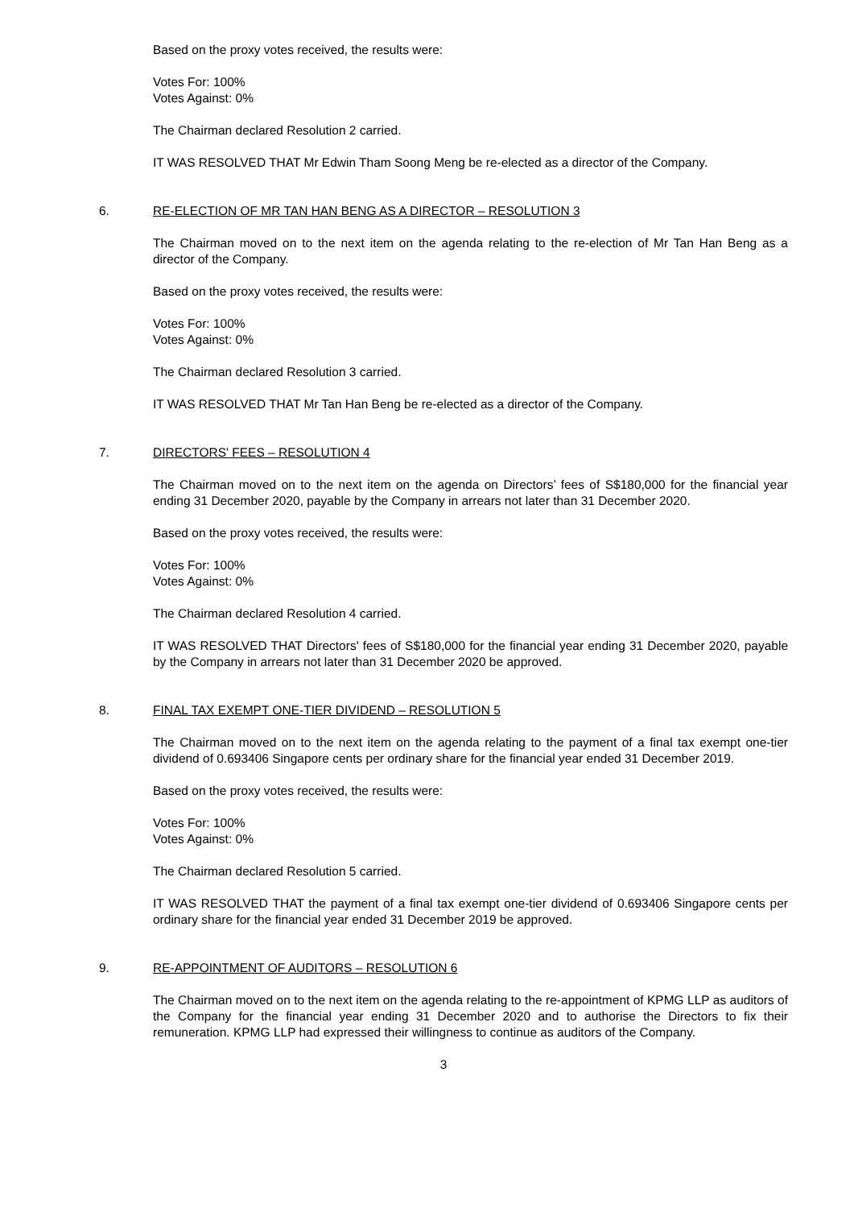Based on the proxy votes received, the results were:
Votes For: 100%
Votes Against: 0%
The Chairman declared Resolution 2 carried.
IT WAS RESOLVED THAT Mr Edwin Tham Soong Meng be re-elected as a director of the Company.
6. RE-ELECTION OF MR TAN HAN BENG AS A DIRECTOR – RESOLUTION 3
The Chairman moved on to the next item on the agenda relating to the re-election of Mr Tan Han Beng as a director of the Company.
Based on the proxy votes received, the results were:
Votes For: 100%
Votes Against: 0%
The Chairman declared Resolution 3 carried.
IT WAS RESOLVED THAT Mr Tan Han Beng be re-elected as a director of the Company.
7. DIRECTORS' FEES – RESOLUTION 4
The Chairman moved on to the next item on the agenda on Directors’ fees of S$180,000 for the financial year ending 31 December 2020, payable by the Company in arrears not later than 31 December 2020.
Based on the proxy votes received, the results were:
Votes For: 100%
Votes Against: 0%
The Chairman declared Resolution 4 carried.
IT WAS RESOLVED THAT Directors' fees of S$180,000 for the financial year ending 31 December 2020, payable by the Company in arrears not later than 31 December 2020 be approved.
8. FINAL TAX EXEMPT ONE-TIER DIVIDEND – RESOLUTION 5
The Chairman moved on to the next item on the agenda relating to the payment of a final tax exempt one-tier dividend of 0.693406 Singapore cents per ordinary share for the financial year ended 31 December 2019.
Based on the proxy votes received, the results were:
Votes For: 100%
Votes Against: 0%
The Chairman declared Resolution 5 carried.
IT WAS RESOLVED THAT the payment of a final tax exempt one-tier dividend of 0.693406 Singapore cents per ordinary share for the financial year ended 31 December 2019 be approved.
9. RE-APPOINTMENT OF AUDITORS – RESOLUTION 6
The Chairman moved on to the next item on the agenda relating to the re-appointment of KPMG LLP as auditors of the Company for the financial year ending 31 December 2020 and to authorise the Directors to fix their remuneration. KPMG LLP had expressed their willingness to continue as auditors of the Company.
3